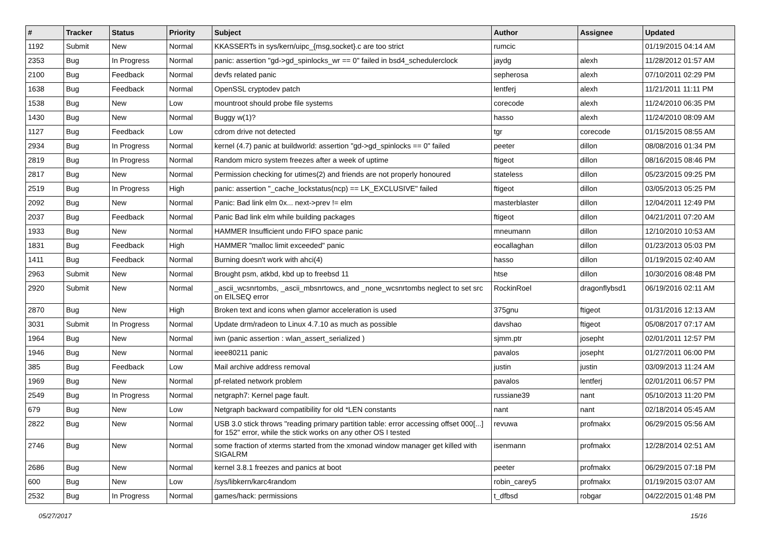| # | Tracker | Status | Priority | Subject | Author | Assignee | Updated |
| --- | --- | --- | --- | --- | --- | --- | --- |
| 1192 | Submit | New | Normal | KKASSERTs in sys/kern/uipc_{msg,socket}.c are too strict | rumcic | | 01/19/2015 04:14 AM |
| 2353 | Bug | In Progress | Normal | panic: assertion "gd->gd_spinlocks_wr == 0" failed in bsd4_schedulerclock | jaydg | alexh | 11/28/2012 01:57 AM |
| 2100 | Bug | Feedback | Normal | devfs related panic | sepherosa | alexh | 07/10/2011 02:29 PM |
| 1638 | Bug | Feedback | Normal | OpenSSL cryptodev patch | lentferj | alexh | 11/21/2011 11:11 PM |
| 1538 | Bug | New | Low | mountroot should probe file systems | corecode | alexh | 11/24/2010 06:35 PM |
| 1430 | Bug | New | Normal | Buggy w(1)? | hasso | alexh | 11/24/2010 08:09 AM |
| 1127 | Bug | Feedback | Low | cdrom drive not detected | tgr | corecode | 01/15/2015 08:55 AM |
| 2934 | Bug | In Progress | Normal | kernel (4.7) panic at buildworld: assertion "gd->gd_spinlocks == 0" failed | peeter | dillon | 08/08/2016 01:34 PM |
| 2819 | Bug | In Progress | Normal | Random micro system freezes after a week of uptime | ftigeot | dillon | 08/16/2015 08:46 PM |
| 2817 | Bug | New | Normal | Permission checking for utimes(2) and friends are not properly honoured | stateless | dillon | 05/23/2015 09:25 PM |
| 2519 | Bug | In Progress | High | panic: assertion "_cache_lockstatus(ncp) == LK_EXCLUSIVE" failed | ftigeot | dillon | 03/05/2013 05:25 PM |
| 2092 | Bug | New | Normal | Panic: Bad link elm 0x... next->prev != elm | masterblaster | dillon | 12/04/2011 12:49 PM |
| 2037 | Bug | Feedback | Normal | Panic Bad link elm while building packages | ftigeot | dillon | 04/21/2011 07:20 AM |
| 1933 | Bug | New | Normal | HAMMER Insufficient undo FIFO space panic | mneumann | dillon | 12/10/2010 10:53 AM |
| 1831 | Bug | Feedback | High | HAMMER "malloc limit exceeded" panic | eocallaghan | dillon | 01/23/2013 05:03 PM |
| 1411 | Bug | Feedback | Normal | Burning doesn't work with ahci(4) | hasso | dillon | 01/19/2015 02:40 AM |
| 2963 | Submit | New | Normal | Brought psm, atkbd, kbd up to freebsd 11 | htse | dillon | 10/30/2016 08:48 PM |
| 2920 | Submit | New | Normal | _ascii_wcsnrtombs, _ascii_mbsnrtowcs, and _none_wcsnrtombs neglect to set src on EILSEQ error | RockinRoel | dragonflybsd1 | 06/19/2016 02:11 AM |
| 2870 | Bug | New | High | Broken text and icons when glamor acceleration is used | 375gnu | ftigeot | 01/31/2016 12:13 AM |
| 3031 | Submit | In Progress | Normal | Update drm/radeon to Linux 4.7.10 as much as possible | davshao | ftigeot | 05/08/2017 07:17 AM |
| 1964 | Bug | New | Normal | iwn (panic assertion : wlan_assert_serialized ) | sjmm.ptr | josepht | 02/01/2011 12:57 PM |
| 1946 | Bug | New | Normal | ieee80211 panic | pavalos | josepht | 01/27/2011 06:00 PM |
| 385 | Bug | Feedback | Low | Mail archive address removal | justin | justin | 03/09/2013 11:24 AM |
| 1969 | Bug | New | Normal | pf-related network problem | pavalos | lentferj | 02/01/2011 06:57 PM |
| 2549 | Bug | In Progress | Normal | netgraph7: Kernel page fault. | russiane39 | nant | 05/10/2013 11:20 PM |
| 679 | Bug | New | Low | Netgraph backward compatibility for old *LEN constants | nant | nant | 02/18/2014 05:45 AM |
| 2822 | Bug | New | Normal | USB 3.0 stick throws "reading primary partition table: error accessing offset 000[...] for 152" error, while the stick works on any other OS I tested | revuwa | profmakx | 06/29/2015 05:56 AM |
| 2746 | Bug | New | Normal | some fraction of xterms started from the xmonad window manager get killed with SIGALRM | isenmann | profmakx | 12/28/2014 02:51 AM |
| 2686 | Bug | New | Normal | kernel 3.8.1 freezes and panics at boot | peeter | profmakx | 06/29/2015 07:18 PM |
| 600 | Bug | New | Low | /sys/libkern/karc4random | robin_carey5 | profmakx | 01/19/2015 03:07 AM |
| 2532 | Bug | In Progress | Normal | games/hack: permissions | t_dfbsd | robgar | 04/22/2015 01:48 PM |
05/27/2017 15/16